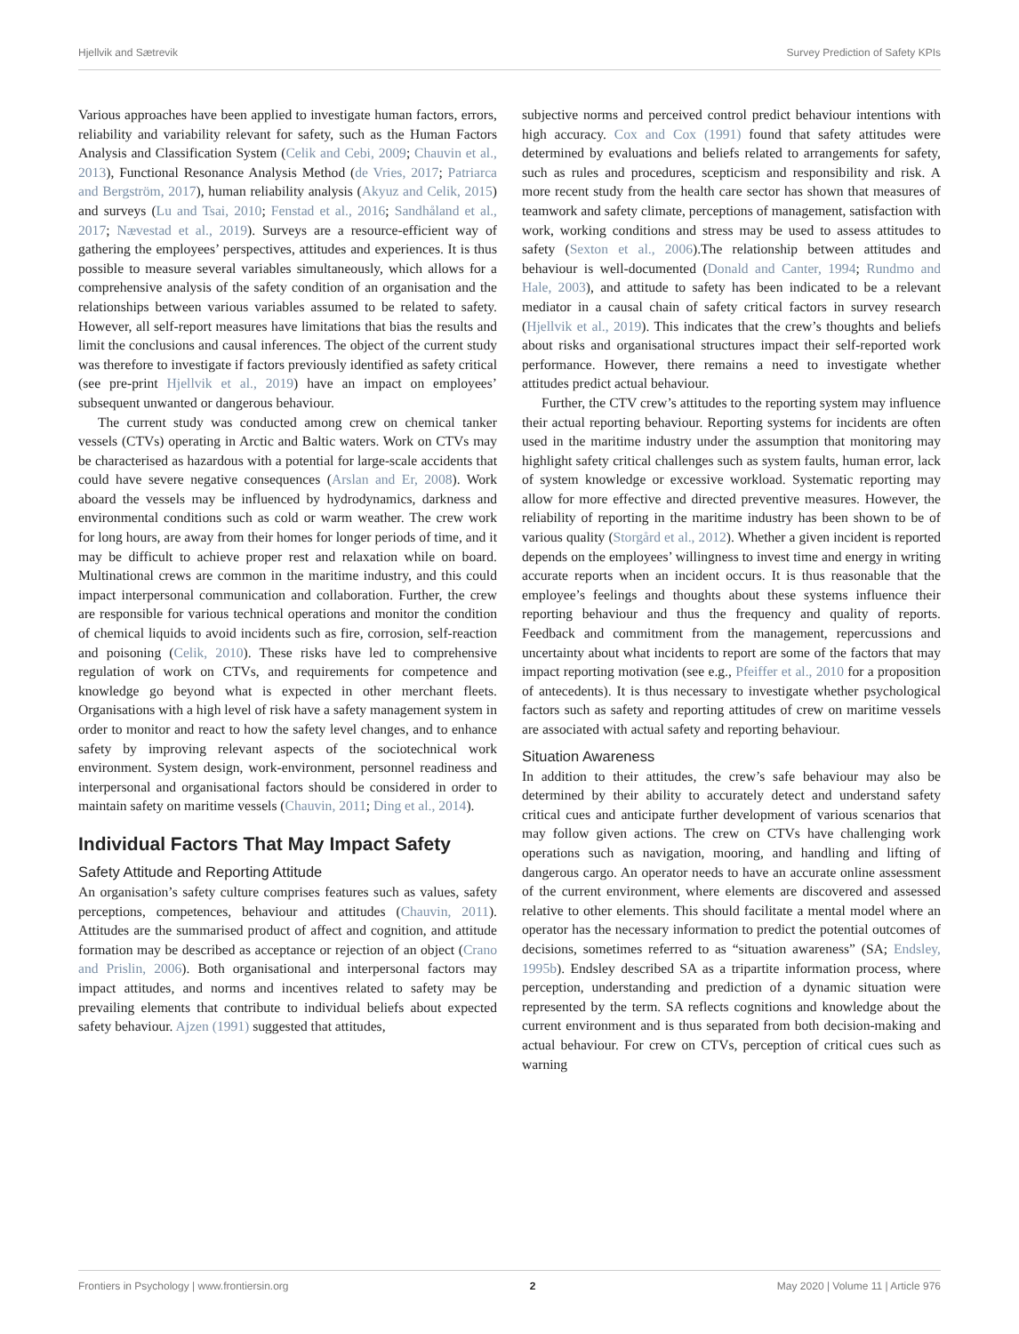Hjellvik and Sætrevik Survey Prediction of Safety KPIs
Various approaches have been applied to investigate human factors, errors, reliability and variability relevant for safety, such as the Human Factors Analysis and Classification System (Celik and Cebi, 2009; Chauvin et al., 2013), Functional Resonance Analysis Method (de Vries, 2017; Patriarca and Bergström, 2017), human reliability analysis (Akyuz and Celik, 2015) and surveys (Lu and Tsai, 2010; Fenstad et al., 2016; Sandhåland et al., 2017; Nævestad et al., 2019). Surveys are a resource-efficient way of gathering the employees’ perspectives, attitudes and experiences. It is thus possible to measure several variables simultaneously, which allows for a comprehensive analysis of the safety condition of an organisation and the relationships between various variables assumed to be related to safety. However, all self-report measures have limitations that bias the results and limit the conclusions and causal inferences. The object of the current study was therefore to investigate if factors previously identified as safety critical (see pre-print Hjellvik et al., 2019) have an impact on employees’ subsequent unwanted or dangerous behaviour.
The current study was conducted among crew on chemical tanker vessels (CTVs) operating in Arctic and Baltic waters. Work on CTVs may be characterised as hazardous with a potential for large-scale accidents that could have severe negative consequences (Arslan and Er, 2008). Work aboard the vessels may be influenced by hydrodynamics, darkness and environmental conditions such as cold or warm weather. The crew work for long hours, are away from their homes for longer periods of time, and it may be difficult to achieve proper rest and relaxation while on board. Multinational crews are common in the maritime industry, and this could impact interpersonal communication and collaboration. Further, the crew are responsible for various technical operations and monitor the condition of chemical liquids to avoid incidents such as fire, corrosion, self-reaction and poisoning (Celik, 2010). These risks have led to comprehensive regulation of work on CTVs, and requirements for competence and knowledge go beyond what is expected in other merchant fleets. Organisations with a high level of risk have a safety management system in order to monitor and react to how the safety level changes, and to enhance safety by improving relevant aspects of the sociotechnical work environment. System design, work-environment, personnel readiness and interpersonal and organisational factors should be considered in order to maintain safety on maritime vessels (Chauvin, 2011; Ding et al., 2014).
Individual Factors That May Impact Safety
Safety Attitude and Reporting Attitude
An organisation’s safety culture comprises features such as values, safety perceptions, competences, behaviour and attitudes (Chauvin, 2011). Attitudes are the summarised product of affect and cognition, and attitude formation may be described as acceptance or rejection of an object (Crano and Prislin, 2006). Both organisational and interpersonal factors may impact attitudes, and norms and incentives related to safety may be prevailing elements that contribute to individual beliefs about expected safety behaviour. Ajzen (1991) suggested that attitudes,
subjective norms and perceived control predict behaviour intentions with high accuracy. Cox and Cox (1991) found that safety attitudes were determined by evaluations and beliefs related to arrangements for safety, such as rules and procedures, scepticism and responsibility and risk. A more recent study from the health care sector has shown that measures of teamwork and safety climate, perceptions of management, satisfaction with work, working conditions and stress may be used to assess attitudes to safety (Sexton et al., 2006).The relationship between attitudes and behaviour is well-documented (Donald and Canter, 1994; Rundmo and Hale, 2003), and attitude to safety has been indicated to be a relevant mediator in a causal chain of safety critical factors in survey research (Hjellvik et al., 2019). This indicates that the crew’s thoughts and beliefs about risks and organisational structures impact their self-reported work performance. However, there remains a need to investigate whether attitudes predict actual behaviour.
Further, the CTV crew’s attitudes to the reporting system may influence their actual reporting behaviour. Reporting systems for incidents are often used in the maritime industry under the assumption that monitoring may highlight safety critical challenges such as system faults, human error, lack of system knowledge or excessive workload. Systematic reporting may allow for more effective and directed preventive measures. However, the reliability of reporting in the maritime industry has been shown to be of various quality (Storgård et al., 2012). Whether a given incident is reported depends on the employees’ willingness to invest time and energy in writing accurate reports when an incident occurs. It is thus reasonable that the employee’s feelings and thoughts about these systems influence their reporting behaviour and thus the frequency and quality of reports. Feedback and commitment from the management, repercussions and uncertainty about what incidents to report are some of the factors that may impact reporting motivation (see e.g., Pfeiffer et al., 2010 for a proposition of antecedents). It is thus necessary to investigate whether psychological factors such as safety and reporting attitudes of crew on maritime vessels are associated with actual safety and reporting behaviour.
Situation Awareness
In addition to their attitudes, the crew’s safe behaviour may also be determined by their ability to accurately detect and understand safety critical cues and anticipate further development of various scenarios that may follow given actions. The crew on CTVs have challenging work operations such as navigation, mooring, and handling and lifting of dangerous cargo. An operator needs to have an accurate online assessment of the current environment, where elements are discovered and assessed relative to other elements. This should facilitate a mental model where an operator has the necessary information to predict the potential outcomes of decisions, sometimes referred to as “situation awareness” (SA; Endsley, 1995b). Endsley described SA as a tripartite information process, where perception, understanding and prediction of a dynamic situation were represented by the term. SA reflects cognitions and knowledge about the current environment and is thus separated from both decision-making and actual behaviour. For crew on CTVs, perception of critical cues such as warning
Frontiers in Psychology | www.frontiersin.org 2 May 2020 | Volume 11 | Article 976